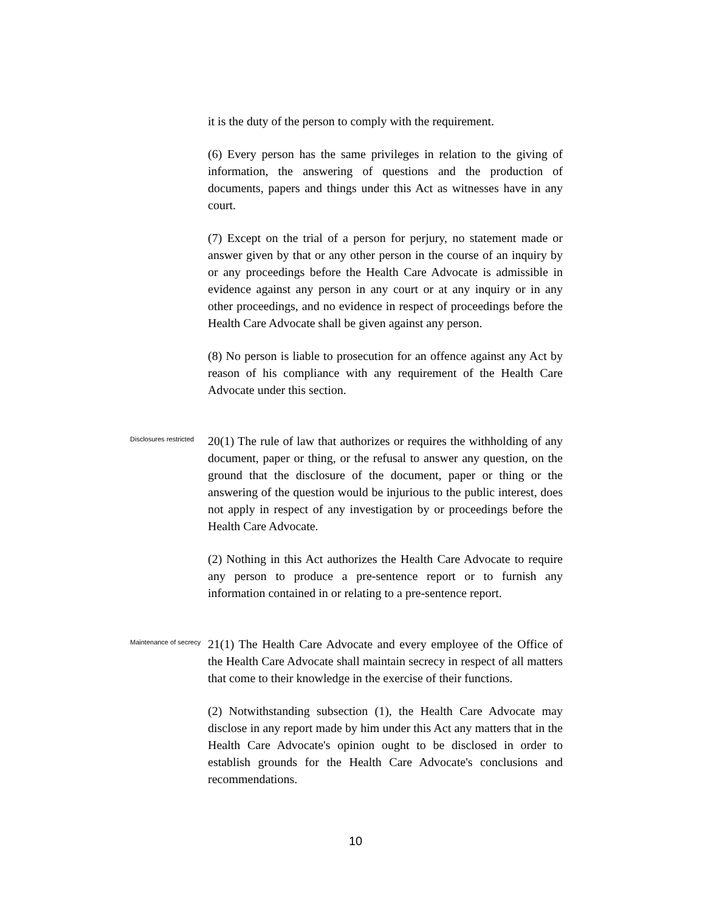it is the duty of the person to comply with the requirement.
(6) Every person has the same privileges in relation to the giving of information, the answering of questions and the production of documents, papers and things under this Act as witnesses have in any court.
(7) Except on the trial of a person for perjury, no statement made or answer given by that or any other person in the course of an inquiry by or any proceedings before the Health Care Advocate is admissible in evidence against any person in any court or at any inquiry or in any other proceedings, and no evidence in respect of proceedings before the Health Care Advocate shall be given against any person.
(8) No person is liable to prosecution for an offence against any Act by reason of his compliance with any requirement of the Health Care Advocate under this section.
Disclosures restricted
20(1) The rule of law that authorizes or requires the withholding of any document, paper or thing, or the refusal to answer any question, on the ground that the disclosure of the document, paper or thing or the answering of the question would be injurious to the public interest, does not apply in respect of any investigation by or proceedings before the Health Care Advocate.
(2) Nothing in this Act authorizes the Health Care Advocate to require any person to produce a pre-sentence report or to furnish any information contained in or relating to a pre-sentence report.
Maintenance of secrecy
21(1) The Health Care Advocate and every employee of the Office of the Health Care Advocate shall maintain secrecy in respect of all matters that come to their knowledge in the exercise of their functions.
(2) Notwithstanding subsection (1), the Health Care Advocate may disclose in any report made by him under this Act any matters that in the Health Care Advocate's opinion ought to be disclosed in order to establish grounds for the Health Care Advocate's conclusions and recommendations.
10